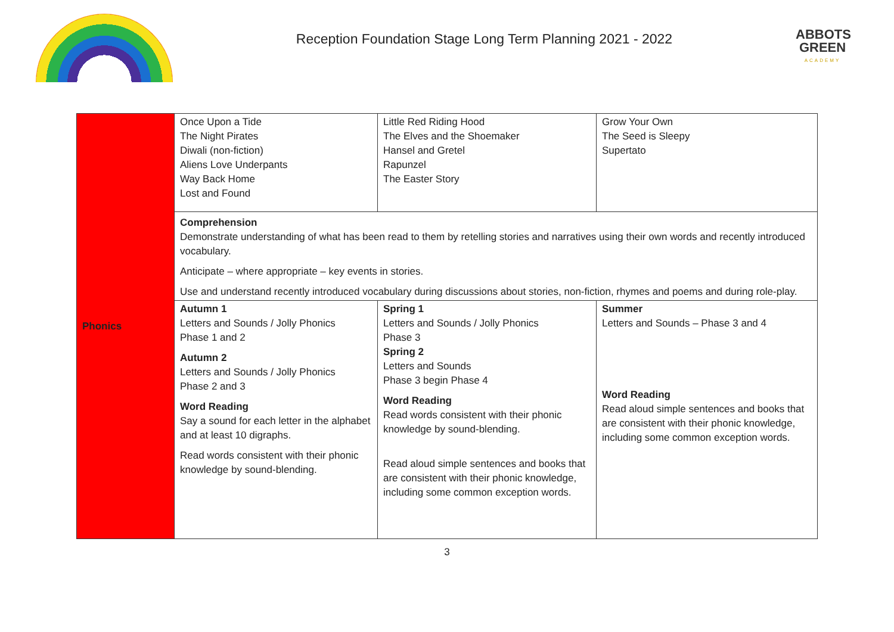Reception Foundation Stage Long Term Planning 2021 - 2022
ABBOTS GREEN
ACADEMY
| Phonics | Once Upon a Tide The Night Pirates Diwali (non-fiction) Aliens Love Underpants Way Back Home Lost and Found | Little Red Riding Hood The Elves and the Shoemaker Hansel and Gretel Rapunzel The Easter Story | Grow Your Own The Seed is Sleepy Supertato |
| | Comprehension Demonstrate understanding of what has been read to them by retelling stories and narratives using their own words and recently introduced vocabulary. Anticipate – where appropriate – key events in stories. Use and understand recently introduced vocabulary during discussions about stories, non-fiction, rhymes and poems and during role-play. | | |
| | Autumn 1 Letters and Sounds / Jolly Phonics Phase 1 and 2 Autumn 2 Letters and Sounds / Jolly Phonics Phase 2 and 3 Word Reading Say a sound for each letter in the alphabet and at least 10 digraphs. Read words consistent with their phonic knowledge by sound-blending. | Spring 1 Letters and Sounds / Jolly Phonics Phase 3 Spring 2 Letters and Sounds Phase 3 begin Phase 4 Word Reading Read words consistent with their phonic knowledge by sound-blending. Read aloud simple sentences and books that are consistent with their phonic knowledge, including some common exception words. | Summer Letters and Sounds – Phase 3 and 4 Word Reading Read aloud simple sentences and books that are consistent with their phonic knowledge, including some common exception words. |
3